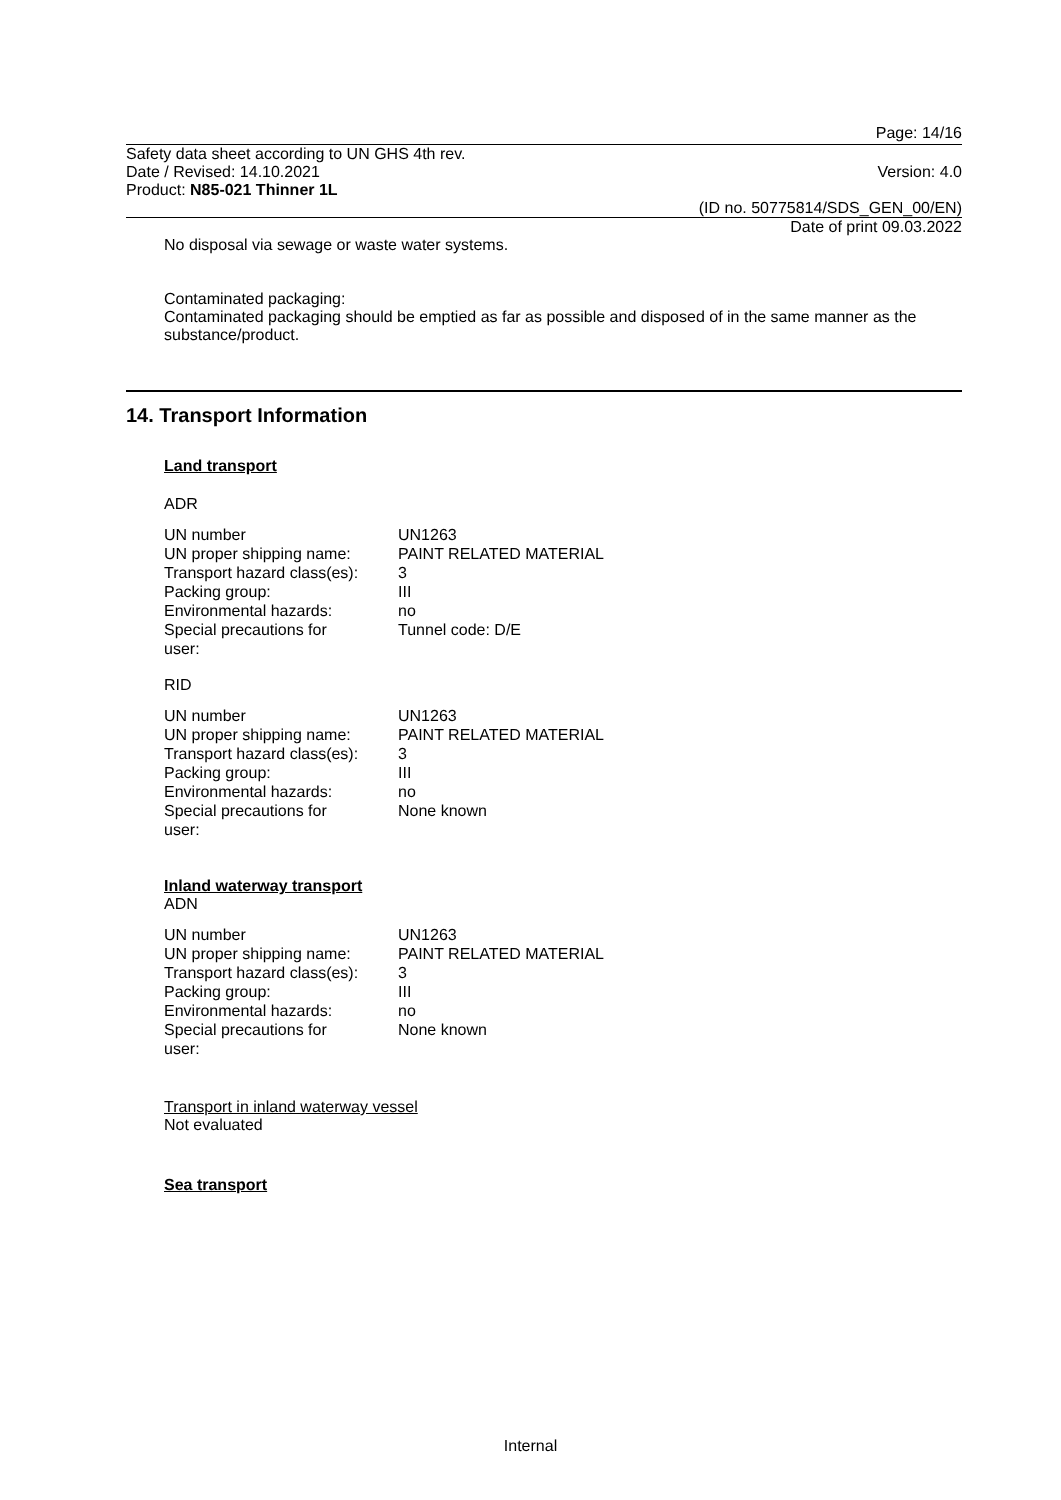Page: 14/16
Safety data sheet according to UN GHS 4th rev.
Date / Revised: 14.10.2021
Product: N85-021 Thinner 1L
Version: 4.0
(ID no. 50775814/SDS_GEN_00/EN)
Date of print 09.03.2022
No disposal via sewage or waste water systems.
Contaminated packaging:
Contaminated packaging should be emptied as far as possible and disposed of in the same manner as the substance/product.
14. Transport Information
Land transport
ADR
| UN number | UN1263 |
| UN proper shipping name: | PAINT RELATED MATERIAL |
| Transport hazard class(es): | 3 |
| Packing group: | III |
| Environmental hazards: | no |
| Special precautions for user: | Tunnel code: D/E |
RID
| UN number | UN1263 |
| UN proper shipping name: | PAINT RELATED MATERIAL |
| Transport hazard class(es): | 3 |
| Packing group: | III |
| Environmental hazards: | no |
| Special precautions for user: | None known |
Inland waterway transport
ADN
| UN number | UN1263 |
| UN proper shipping name: | PAINT RELATED MATERIAL |
| Transport hazard class(es): | 3 |
| Packing group: | III |
| Environmental hazards: | no |
| Special precautions for user: | None known |
Transport in inland waterway vessel
Not evaluated
Sea transport
Internal